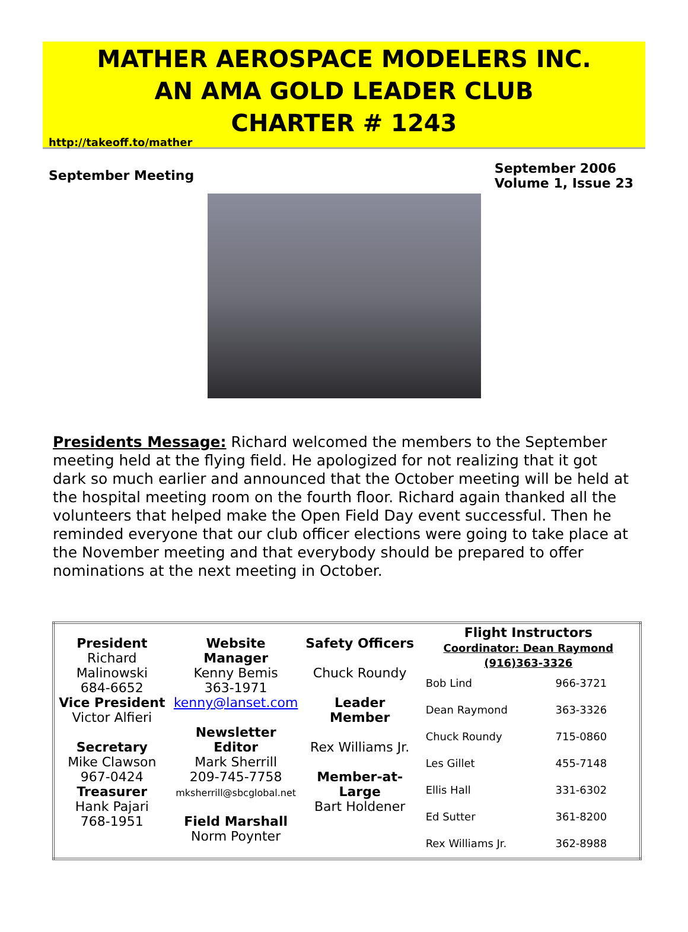MATHER AEROSPACE MODELERS INC.
AN AMA GOLD LEADER CLUB
CHARTER # 1243
http://takeoff.to/mather
September Meeting
September 2006
Volume 1, Issue 23
Presidents Message: Richard welcomed the members to the September meeting held at the flying field. He apologized for not realizing that it got dark so much earlier and announced that the October meeting will be held at the hospital meeting room on the fourth floor. Richard again thanked all the volunteers that helped make the Open Field Day event successful. Then he reminded everyone that our club officer elections were going to take place at the November meeting and that everybody should be prepared to offer nominations at the next meeting in October.
| President Richard Malinowski 684-6652 Vice President Victor Alfieri Secretary Mike Clawson 967-0424 Treasurer Hank Pajari 768-1951 | Website Manager Kenny Bemis 363-1971 kenny@lanset.com Newsletter Editor Mark Sherrill 209-745-7758 mksherrill@sbcglobal.net Field Marshall Norm Poynter | Safety Officers Chuck Roundy Leader Member Rex Williams Jr. Member-at-Large Bart Holdener | Flight Instructors Coordinator: Dean Raymond (916)363-3326 / Bob Lind / 966-3721 / / Dean Raymond / 363-3326 / / Chuck Roundy / 715-0860 / / Les Gillet / 455-7148 / / Ellis Hall / 331-6302 / / Ed Sutter / 361-8200 / / Rex Williams Jr. / 362-8988 / |